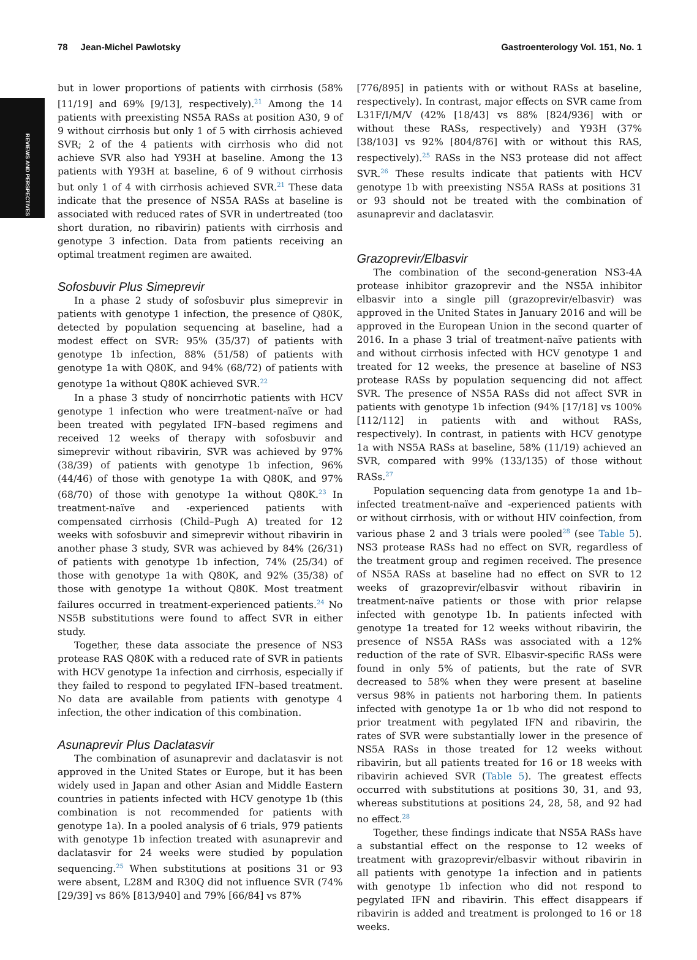REVIEWS AND PERSPECTIVES
78 Jean-Michel Pawlotsky Gastroenterology Vol. 151, No. 1
but in lower proportions of patients with cirrhosis (58% [11/19] and 69% [9/13], respectively).<sup>21</sup> Among the 14 patients with preexisting NS5A RASs at position A30, 9 of 9 without cirrhosis but only 1 of 5 with cirrhosis achieved SVR; 2 of the 4 patients with cirrhosis who did not achieve SVR also had Y93H at baseline. Among the 13 patients with Y93H at baseline, 6 of 9 without cirrhosis but only 1 of 4 with cirrhosis achieved SVR.<sup>21</sup> These data indicate that the presence of NS5A RASs at baseline is associated with reduced rates of SVR in undertreated (too short duration, no ribavirin) patients with cirrhosis and genotype 3 infection. Data from patients receiving an optimal treatment regimen are awaited.
Sofosbuvir Plus Simeprevir
In a phase 2 study of sofosbuvir plus simeprevir in patients with genotype 1 infection, the presence of Q80K, detected by population sequencing at baseline, had a modest effect on SVR: 95% (35/37) of patients with genotype 1b infection, 88% (51/58) of patients with genotype 1a with Q80K, and 94% (68/72) of patients with genotype 1a without Q80K achieved SVR.<sup>22</sup>
In a phase 3 study of noncirrhotic patients with HCV genotype 1 infection who were treatment-naïve or had been treated with pegylated IFN–based regimens and received 12 weeks of therapy with sofosbuvir and simeprevir without ribavirin, SVR was achieved by 97% (38/39) of patients with genotype 1b infection, 96% (44/46) of those with genotype 1a with Q80K, and 97% (68/70) of those with genotype 1a without Q80K.<sup>23</sup> In treatment-naïve and -experienced patients with compensated cirrhosis (Child–Pugh A) treated for 12 weeks with sofosbuvir and simeprevir without ribavirin in another phase 3 study, SVR was achieved by 84% (26/31) of patients with genotype 1b infection, 74% (25/34) of those with genotype 1a with Q80K, and 92% (35/38) of those with genotype 1a without Q80K. Most treatment failures occurred in treatment-experienced patients.<sup>24</sup> No NS5B substitutions were found to affect SVR in either study.
Together, these data associate the presence of NS3 protease RAS Q80K with a reduced rate of SVR in patients with HCV genotype 1a infection and cirrhosis, especially if they failed to respond to pegylated IFN–based treatment. No data are available from patients with genotype 4 infection, the other indication of this combination.
Asunaprevir Plus Daclatasvir
The combination of asunaprevir and daclatasvir is not approved in the United States or Europe, but it has been widely used in Japan and other Asian and Middle Eastern countries in patients infected with HCV genotype 1b (this combination is not recommended for patients with genotype 1a). In a pooled analysis of 6 trials, 979 patients with genotype 1b infection treated with asunaprevir and daclatasvir for 24 weeks were studied by population sequencing.<sup>25</sup> When substitutions at positions 31 or 93 were absent, L28M and R30Q did not influence SVR (74% [29/39] vs 86% [813/940] and 79% [66/84] vs 87%
[776/895] in patients with or without RASs at baseline, respectively). In contrast, major effects on SVR came from L31F/I/M/V (42% [18/43] vs 88% [824/936] with or without these RASs, respectively) and Y93H (37% [38/103] vs 92% [804/876] with or without this RAS, respectively).<sup>25</sup> RASs in the NS3 protease did not affect SVR.<sup>26</sup> These results indicate that patients with HCV genotype 1b with preexisting NS5A RASs at positions 31 or 93 should not be treated with the combination of asunaprevir and daclatasvir.
Grazoprevir/Elbasvir
The combination of the second-generation NS3-4A protease inhibitor grazoprevir and the NS5A inhibitor elbasvir into a single pill (grazoprevir/elbasvir) was approved in the United States in January 2016 and will be approved in the European Union in the second quarter of 2016. In a phase 3 trial of treatment-naïve patients with and without cirrhosis infected with HCV genotype 1 and treated for 12 weeks, the presence at baseline of NS3 protease RASs by population sequencing did not affect SVR. The presence of NS5A RASs did not affect SVR in patients with genotype 1b infection (94% [17/18] vs 100% [112/112] in patients with and without RASs, respectively). In contrast, in patients with HCV genotype 1a with NS5A RASs at baseline, 58% (11/19) achieved an SVR, compared with 99% (133/135) of those without RASs.<sup>27</sup>
Population sequencing data from genotype 1a and 1b–infected treatment-naïve and -experienced patients with or without cirrhosis, with or without HIV coinfection, from various phase 2 and 3 trials were pooled<sup>28</sup> (see Table 5). NS3 protease RASs had no effect on SVR, regardless of the treatment group and regimen received. The presence of NS5A RASs at baseline had no effect on SVR to 12 weeks of grazoprevir/elbasvir without ribavirin in treatment-naïve patients or those with prior relapse infected with genotype 1b. In patients infected with genotype 1a treated for 12 weeks without ribavirin, the presence of NS5A RASs was associated with a 12% reduction of the rate of SVR. Elbasvir-specific RASs were found in only 5% of patients, but the rate of SVR decreased to 58% when they were present at baseline versus 98% in patients not harboring them. In patients infected with genotype 1a or 1b who did not respond to prior treatment with pegylated IFN and ribavirin, the rates of SVR were substantially lower in the presence of NS5A RASs in those treated for 12 weeks without ribavirin, but all patients treated for 16 or 18 weeks with ribavirin achieved SVR (Table 5). The greatest effects occurred with substitutions at positions 30, 31, and 93, whereas substitutions at positions 24, 28, 58, and 92 had no effect.<sup>28</sup>
Together, these findings indicate that NS5A RASs have a substantial effect on the response to 12 weeks of treatment with grazoprevir/elbasvir without ribavirin in all patients with genotype 1a infection and in patients with genotype 1b infection who did not respond to pegylated IFN and ribavirin. This effect disappears if ribavirin is added and treatment is prolonged to 16 or 18 weeks.